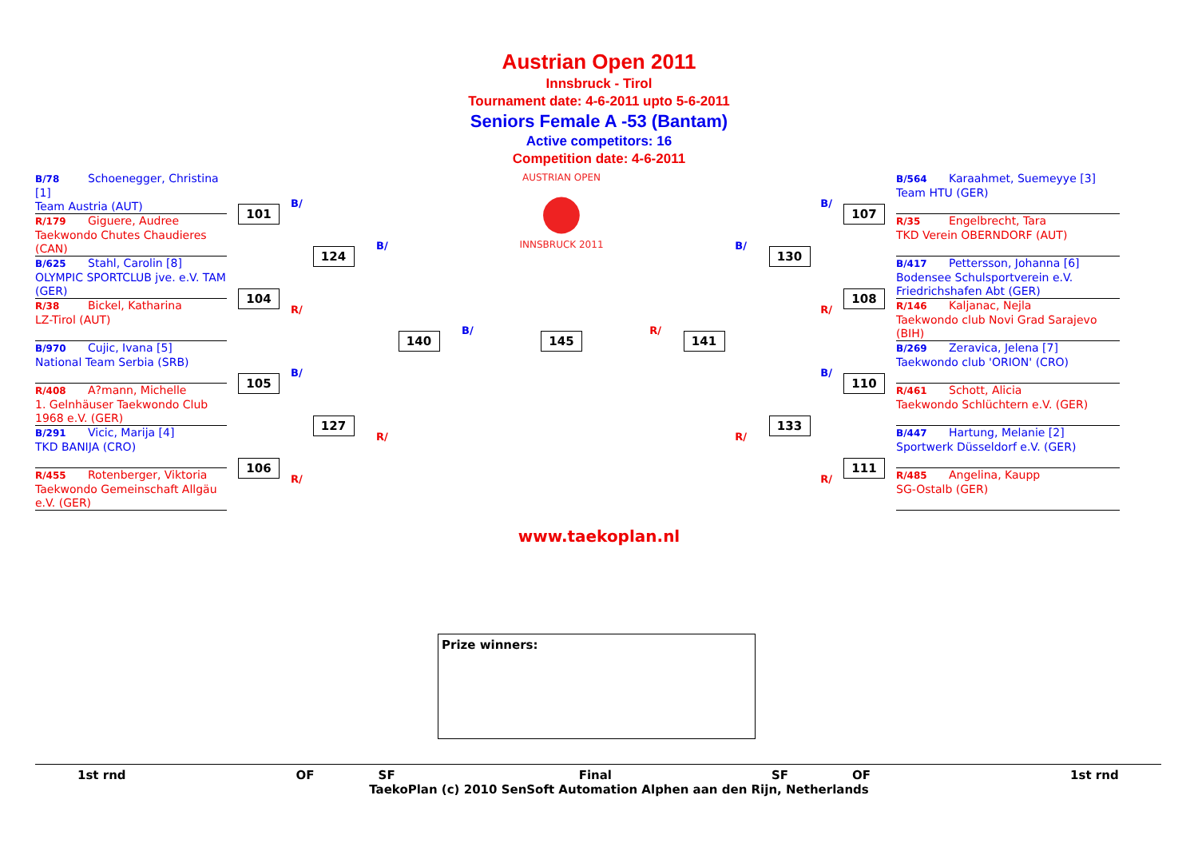Austrian Open 2011
Innsbruck - Tirol
Tournament date: 4-6-2011 upto 5-6-2011
Seniors Female A -53 (Bantam)
Active competitors: 16
Competition date: 4-6-2011
B/78 Schoenegger, Christina [1]
Team Austria (AUT)
R/179 Giguere, Audree
Taekwondo Chutes Chaudieres (CAN)
B/625 Stahl, Carolin [8]
OLYMPIC SPORTCLUB jve. e.V. TAM (GER)
R/38 Bickel, Katharina
LZ-Tirol (AUT)
B/970 Cujic, Ivana [5]
National Team Serbia (SRB)
R/408 A?mann, Michelle
1. Gelnhäuser Taekwondo Club 1968 e.V. (GER)
B/291 Vicic, Marija [4]
TKD BANIJA (CRO)
R/455 Rotenberger, Viktoria
Taekwondo Gemeinschaft Allgäu e.V. (GER)
101
B/
104
R/
105
B/
106
R/
124
B/
127
R/
140
B/
AUSTRIAN OPEN
●
INNSBRUCK 2011
145
R/
141
B/
130
R/
133
B/
107
R/
108
B/
110
R/
111
B/564 Karaahmet, Suemeyye [3]
Team HTU (GER)
R/35 Engelbrecht, Tara
TKD Verein OBERNDORF (AUT)
B/417 Pettersson, Johanna [6]
Bodensee Schulsportverein e.V. Friedrichshafen Abt (GER)
R/146 Kaljanac, Nejla
Taekwondo club Novi Grad Sarajevo (BIH)
B/269 Zeravica, Jelena [7]
Taekwondo club 'ORION' (CRO)
R/461 Schott, Alicia
Taekwondo Schlüchtern e.V. (GER)
B/447 Hartung, Melanie [2]
Sportwerk Düsseldorf e.V. (GER)
R/485 Angelina, Kaupp
SG-Ostalb (GER)
www.taekoplan.nl
Prize winners:
1st rnd OF SF Final SF OF 1st rnd
TaekoPlan (c) 2010 SenSoft Automation Alphen aan den Rijn, Netherlands